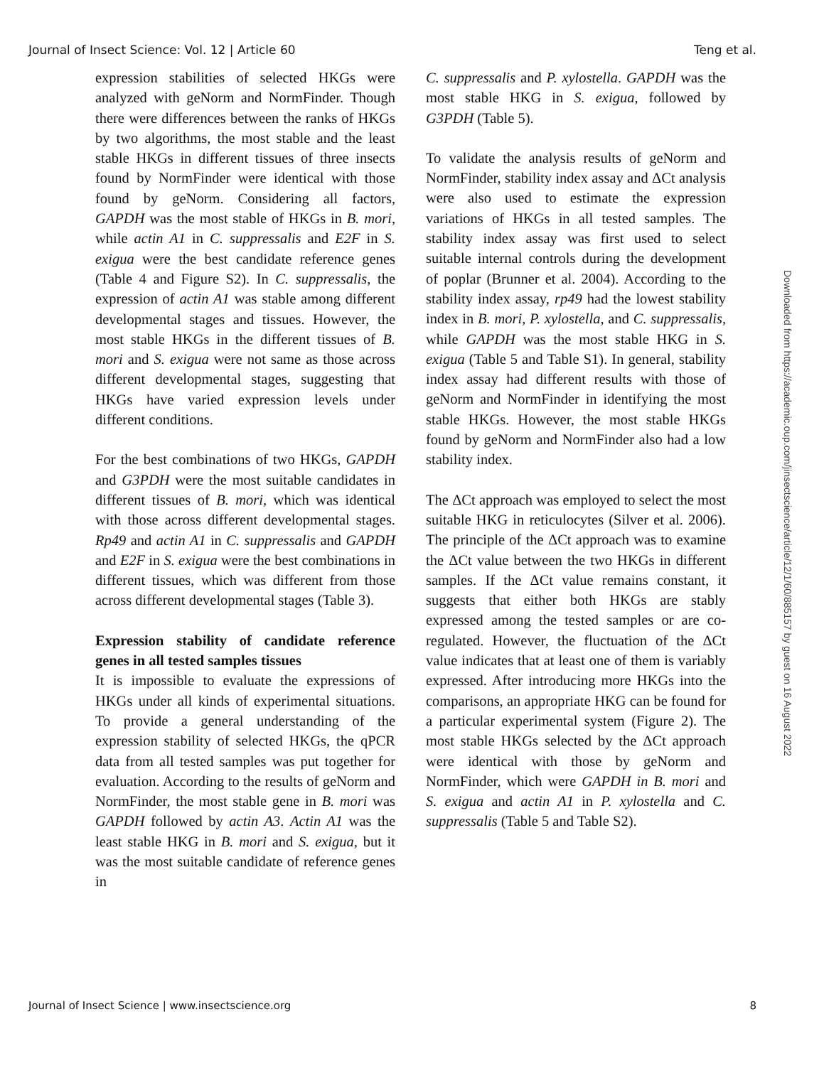Journal of Insect Science: Vol. 12 | Article 60 Teng et al.
expression stabilities of selected HKGs were analyzed with geNorm and NormFinder. Though there were differences between the ranks of HKGs by two algorithms, the most stable and the least stable HKGs in different tissues of three insects found by NormFinder were identical with those found by geNorm. Considering all factors, GAPDH was the most stable of HKGs in B. mori, while actin A1 in C. suppressalis and E2F in S. exigua were the best candidate reference genes (Table 4 and Figure S2). In C. suppressalis, the expression of actin A1 was stable among different developmental stages and tissues. However, the most stable HKGs in the different tissues of B. mori and S. exigua were not same as those across different developmental stages, suggesting that HKGs have varied expression levels under different conditions.
For the best combinations of two HKGs, GAPDH and G3PDH were the most suitable candidates in different tissues of B. mori, which was identical with those across different developmental stages. Rp49 and actin A1 in C. suppressalis and GAPDH and E2F in S. exigua were the best combinations in different tissues, which was different from those across different developmental stages (Table 3).
Expression stability of candidate reference genes in all tested samples tissues
It is impossible to evaluate the expressions of HKGs under all kinds of experimental situations. To provide a general understanding of the expression stability of selected HKGs, the qPCR data from all tested samples was put together for evaluation. According to the results of geNorm and NormFinder, the most stable gene in B. mori was GAPDH followed by actin A3. Actin A1 was the least stable HKG in B. mori and S. exigua, but it was the most suitable candidate of reference genes in
C. suppressalis and P. xylostella. GAPDH was the most stable HKG in S. exigua, followed by G3PDH (Table 5).
To validate the analysis results of geNorm and NormFinder, stability index assay and ΔCt analysis were also used to estimate the expression variations of HKGs in all tested samples. The stability index assay was first used to select suitable internal controls during the development of poplar (Brunner et al. 2004). According to the stability index assay, rp49 had the lowest stability index in B. mori, P. xylostella, and C. suppressalis, while GAPDH was the most stable HKG in S. exigua (Table 5 and Table S1). In general, stability index assay had different results with those of geNorm and NormFinder in identifying the most stable HKGs. However, the most stable HKGs found by geNorm and NormFinder also had a low stability index.
The ΔCt approach was employed to select the most suitable HKG in reticulocytes (Silver et al. 2006). The principle of the ΔCt approach was to examine the ΔCt value between the two HKGs in different samples. If the ΔCt value remains constant, it suggests that either both HKGs are stably expressed among the tested samples or are co-regulated. However, the fluctuation of the ΔCt value indicates that at least one of them is variably expressed. After introducing more HKGs into the comparisons, an appropriate HKG can be found for a particular experimental system (Figure 2). The most stable HKGs selected by the ΔCt approach were identical with those by geNorm and NormFinder, which were GAPDH in B. mori and S. exigua and actin A1 in P. xylostella and C. suppressalis (Table 5 and Table S2).
Downloaded from https://academic.oup.com/jinsectscience/article/12/1/60/885157 by guest on 16 August 2022
Journal of Insect Science | www.insectscience.org 8